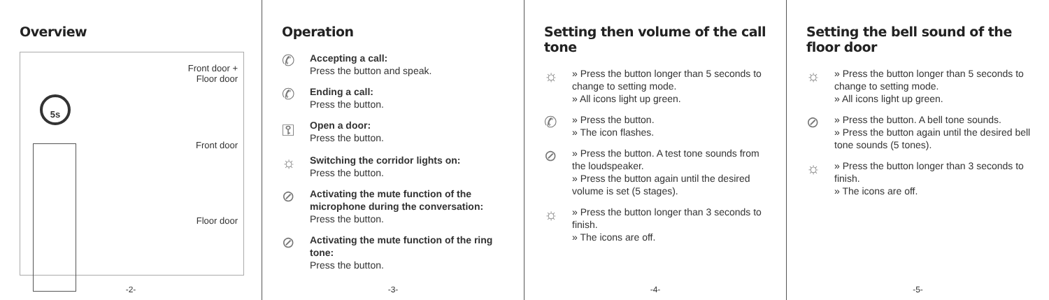Overview
Front door +
Floor door
Front door
Floor door
5s
-2-
Operation
✆
Accepting a call:
Press the button and speak.
✆
Ending a call:
Press the button.
⚿
Open a door:
Press the button.
☼
Switching the corridor lights on:
Press the button.
⊘
Activating the mute function of the microphone during the conversation: Press the button.
⊘
Activating the mute function of the ring tone:
Press the button.
-3-
Setting then volume of the call tone
☼
» Press the button longer than 5 seconds to change to setting mode.
» All icons light up green.
✆
» Press the button.
» The icon flashes.
⊘
» Press the button. A test tone sounds from the loudspeaker.
» Press the button again until the desired volume is set (5 stages).
☼
» Press the button longer than 3 seconds to finish.
» The icons are off.
-4-
Setting the bell sound of the floor door
☼
» Press the button longer than 5 seconds to change to setting mode.
» All icons light up green.
⊘
» Press the button. A bell tone sounds.
» Press the button again until the desired bell tone sounds (5 tones).
☼
» Press the button longer than 3 seconds to finish.
» The icons are off.
-5-